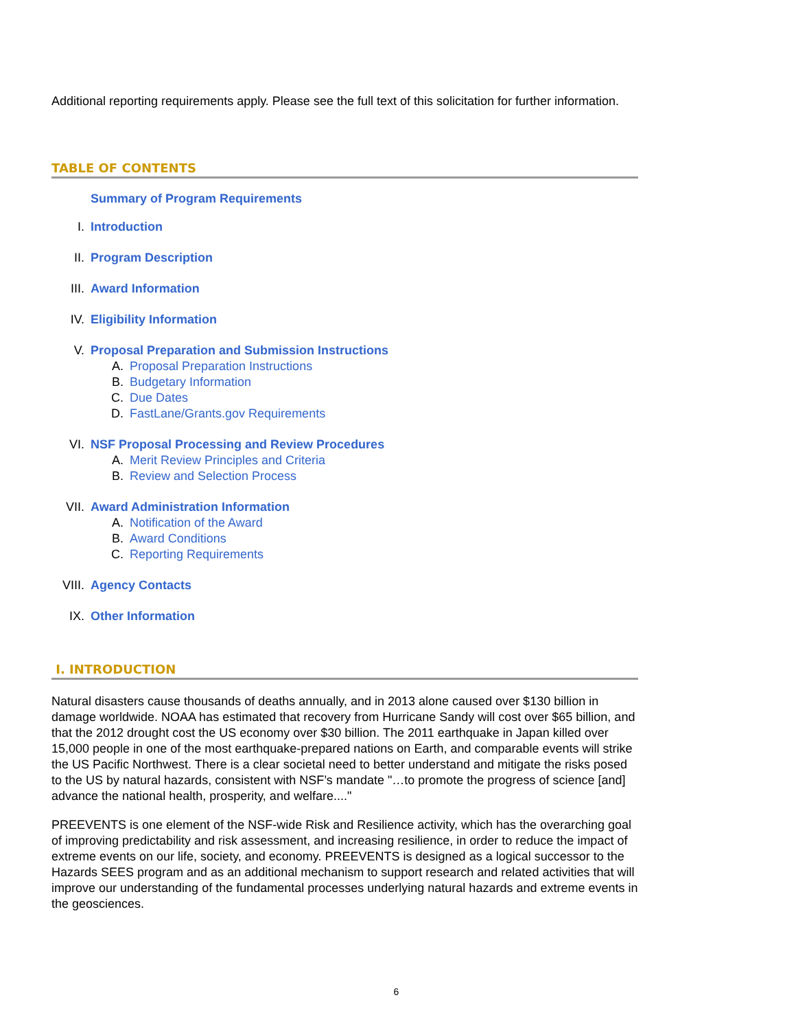Additional reporting requirements apply. Please see the full text of this solicitation for further information.
TABLE OF CONTENTS
Summary of Program Requirements
I. Introduction
II. Program Description
III. Award Information
IV. Eligibility Information
V. Proposal Preparation and Submission Instructions
A. Proposal Preparation Instructions
B. Budgetary Information
C. Due Dates
D. FastLane/Grants.gov Requirements
VI. NSF Proposal Processing and Review Procedures
A. Merit Review Principles and Criteria
B. Review and Selection Process
VII. Award Administration Information
A. Notification of the Award
B. Award Conditions
C. Reporting Requirements
VIII. Agency Contacts
IX. Other Information
I. INTRODUCTION
Natural disasters cause thousands of deaths annually, and in 2013 alone caused over $130 billion in damage worldwide. NOAA has estimated that recovery from Hurricane Sandy will cost over $65 billion, and that the 2012 drought cost the US economy over $30 billion. The 2011 earthquake in Japan killed over 15,000 people in one of the most earthquake-prepared nations on Earth, and comparable events will strike the US Pacific Northwest. There is a clear societal need to better understand and mitigate the risks posed to the US by natural hazards, consistent with NSF’s mandate "…to promote the progress of science [and] advance the national health, prosperity, and welfare...."
PREEVENTS is one element of the NSF-wide Risk and Resilience activity, which has the overarching goal of improving predictability and risk assessment, and increasing resilience, in order to reduce the impact of extreme events on our life, society, and economy. PREEVENTS is designed as a logical successor to the Hazards SEES program and as an additional mechanism to support research and related activities that will improve our understanding of the fundamental processes underlying natural hazards and extreme events in the geosciences.
6